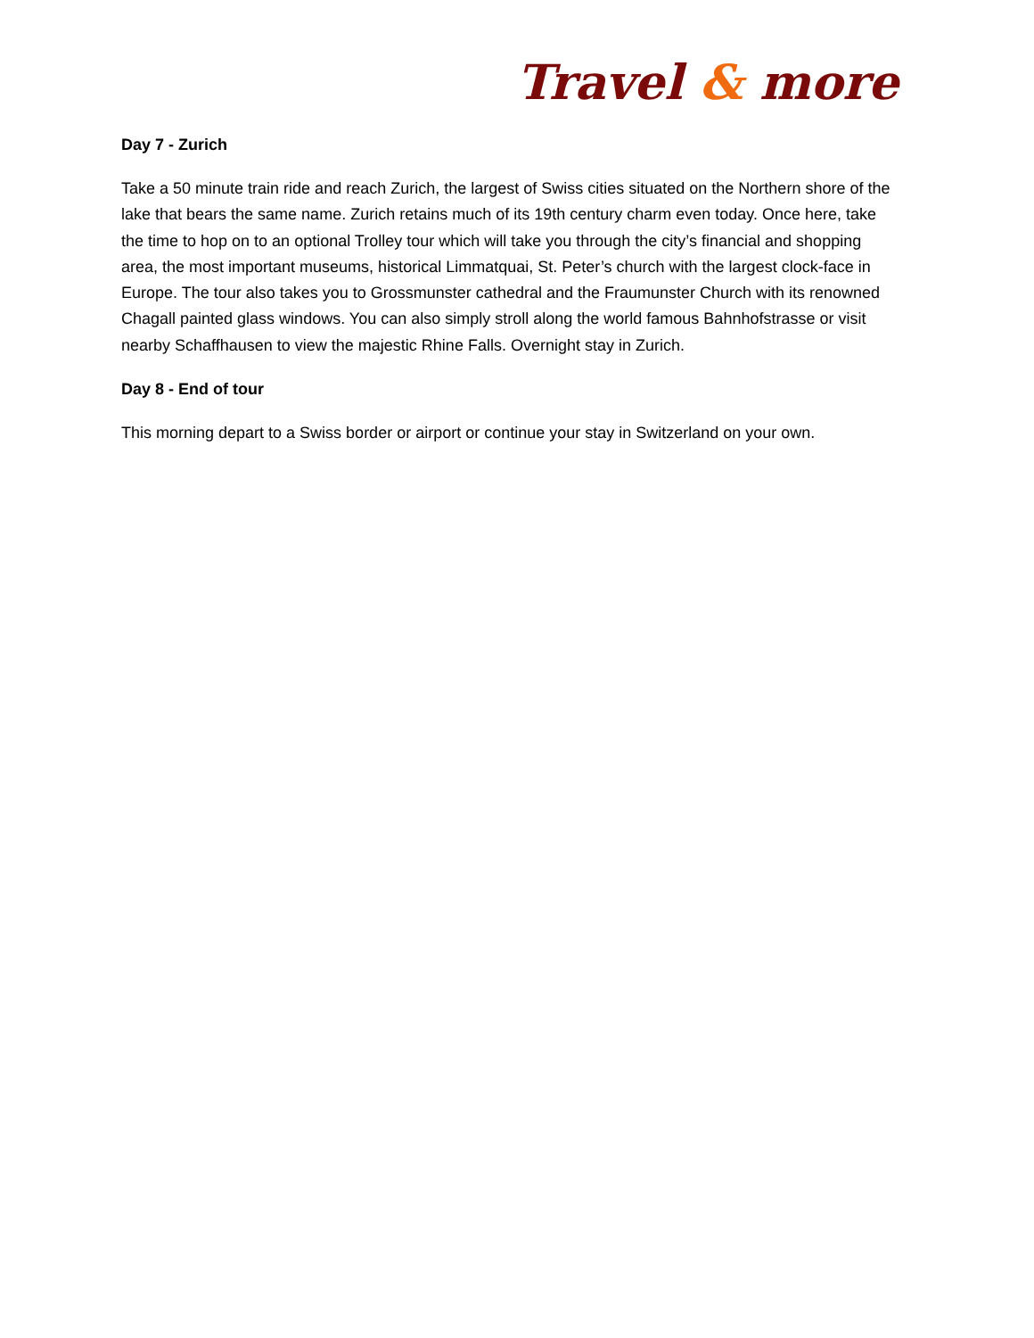Travel & more
Day 7 - Zurich
Take a 50 minute train ride and reach Zurich, the largest of Swiss cities situated on the Northern shore of the lake that bears the same name. Zurich retains much of its 19th century charm even today. Once here, take the time to hop on to an optional Trolley tour which will take you through the city’s financial and shopping area, the most important museums, historical Limmatquai, St. Peter’s church with the largest clock-face in Europe. The tour also takes you to Grossmunster cathedral and the Fraumunster Church with its renowned Chagall painted glass windows. You can also simply stroll along the world famous Bahnhofstrasse or visit nearby Schaffhausen to view the majestic Rhine Falls. Overnight stay in Zurich.
Day 8 - End of tour
This morning depart to a Swiss border or airport or continue your stay in Switzerland on your own.